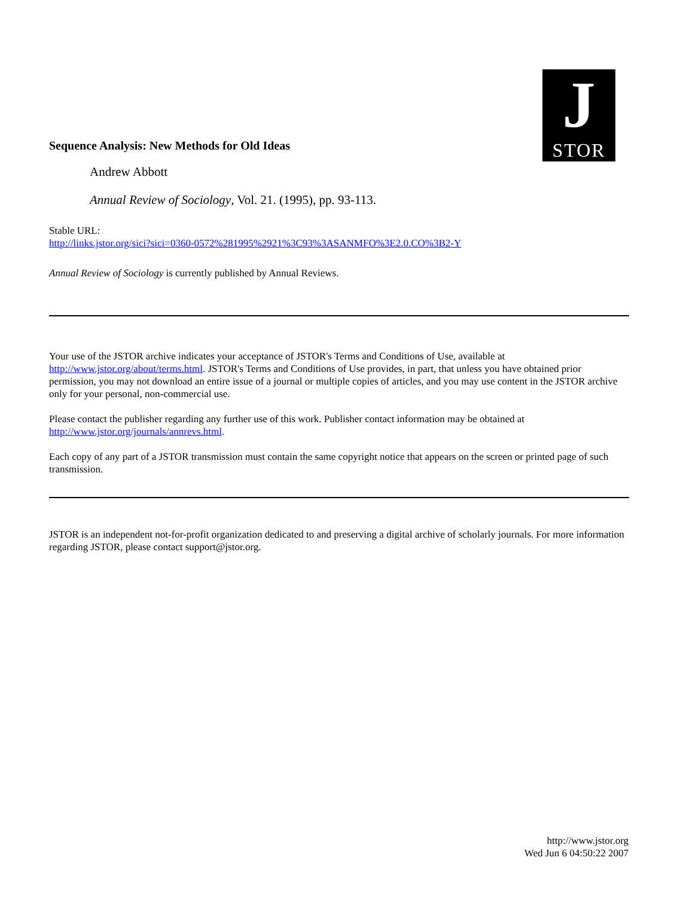J
STOR
Sequence Analysis: New Methods for Old Ideas
Andrew Abbott
Annual Review of Sociology, Vol. 21. (1995), pp. 93-113.
Stable URL:
http://links.jstor.org/sici?sici=0360-0572%281995%2921%3C93%3ASANMFO%3E2.0.CO%3B2-Y
Annual Review of Sociology is currently published by Annual Reviews.
Your use of the JSTOR archive indicates your acceptance of JSTOR's Terms and Conditions of Use, available at http://www.jstor.org/about/terms.html. JSTOR's Terms and Conditions of Use provides, in part, that unless you have obtained prior permission, you may not download an entire issue of a journal or multiple copies of articles, and you may use content in the JSTOR archive only for your personal, non-commercial use.
Please contact the publisher regarding any further use of this work. Publisher contact information may be obtained at http://www.jstor.org/journals/annrevs.html.
Each copy of any part of a JSTOR transmission must contain the same copyright notice that appears on the screen or printed page of such transmission.
JSTOR is an independent not-for-profit organization dedicated to and preserving a digital archive of scholarly journals. For more information regarding JSTOR, please contact support@jstor.org.
http://www.jstor.org
Wed Jun 6 04:50:22 2007